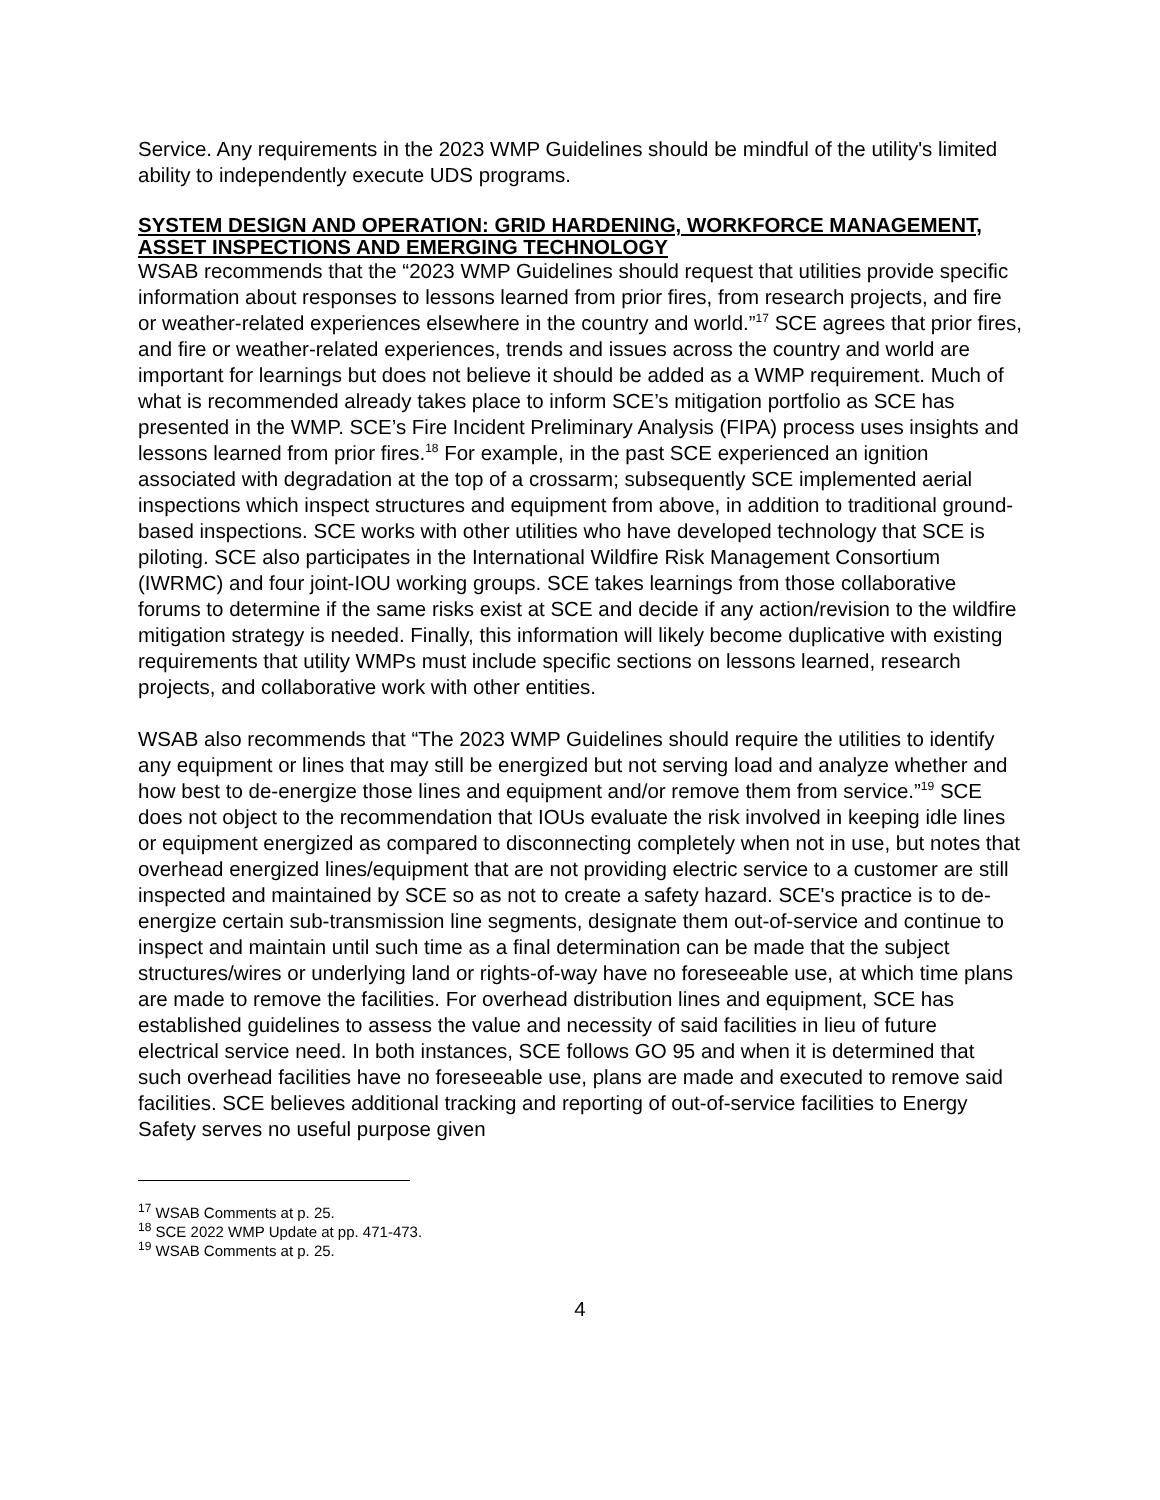Service. Any requirements in the 2023 WMP Guidelines should be mindful of the utility's limited ability to independently execute UDS programs.
SYSTEM DESIGN AND OPERATION: GRID HARDENING, WORKFORCE MANAGEMENT, ASSET INSPECTIONS AND EMERGING TECHNOLOGY
WSAB recommends that the “2023 WMP Guidelines should request that utilities provide specific information about responses to lessons learned from prior fires, from research projects, and fire or weather-related experiences elsewhere in the country and world.”<sup>17</sup> SCE agrees that prior fires, and fire or weather-related experiences, trends and issues across the country and world are important for learnings but does not believe it should be added as a WMP requirement. Much of what is recommended already takes place to inform SCE’s mitigation portfolio as SCE has presented in the WMP. SCE’s Fire Incident Preliminary Analysis (FIPA) process uses insights and lessons learned from prior fires.<sup>18</sup> For example, in the past SCE experienced an ignition associated with degradation at the top of a crossarm; subsequently SCE implemented aerial inspections which inspect structures and equipment from above, in addition to traditional ground-based inspections. SCE works with other utilities who have developed technology that SCE is piloting. SCE also participates in the International Wildfire Risk Management Consortium (IWRMC) and four joint-IOU working groups. SCE takes learnings from those collaborative forums to determine if the same risks exist at SCE and decide if any action/revision to the wildfire mitigation strategy is needed. Finally, this information will likely become duplicative with existing requirements that utility WMPs must include specific sections on lessons learned, research projects, and collaborative work with other entities.
WSAB also recommends that “The 2023 WMP Guidelines should require the utilities to identify any equipment or lines that may still be energized but not serving load and analyze whether and how best to de-energize those lines and equipment and/or remove them from service.”<sup>19</sup> SCE does not object to the recommendation that IOUs evaluate the risk involved in keeping idle lines or equipment energized as compared to disconnecting completely when not in use, but notes that overhead energized lines/equipment that are not providing electric service to a customer are still inspected and maintained by SCE so as not to create a safety hazard. SCE's practice is to de-energize certain sub-transmission line segments, designate them out-of-service and continue to inspect and maintain until such time as a final determination can be made that the subject structures/wires or underlying land or rights-of-way have no foreseeable use, at which time plans are made to remove the facilities. For overhead distribution lines and equipment, SCE has established guidelines to assess the value and necessity of said facilities in lieu of future electrical service need. In both instances, SCE follows GO 95 and when it is determined that such overhead facilities have no foreseeable use, plans are made and executed to remove said facilities. SCE believes additional tracking and reporting of out-of-service facilities to Energy Safety serves no useful purpose given
<sup>17</sup> WSAB Comments at p. 25.
<sup>18</sup> SCE 2022 WMP Update at pp. 471-473.
<sup>19</sup> WSAB Comments at p. 25.
4